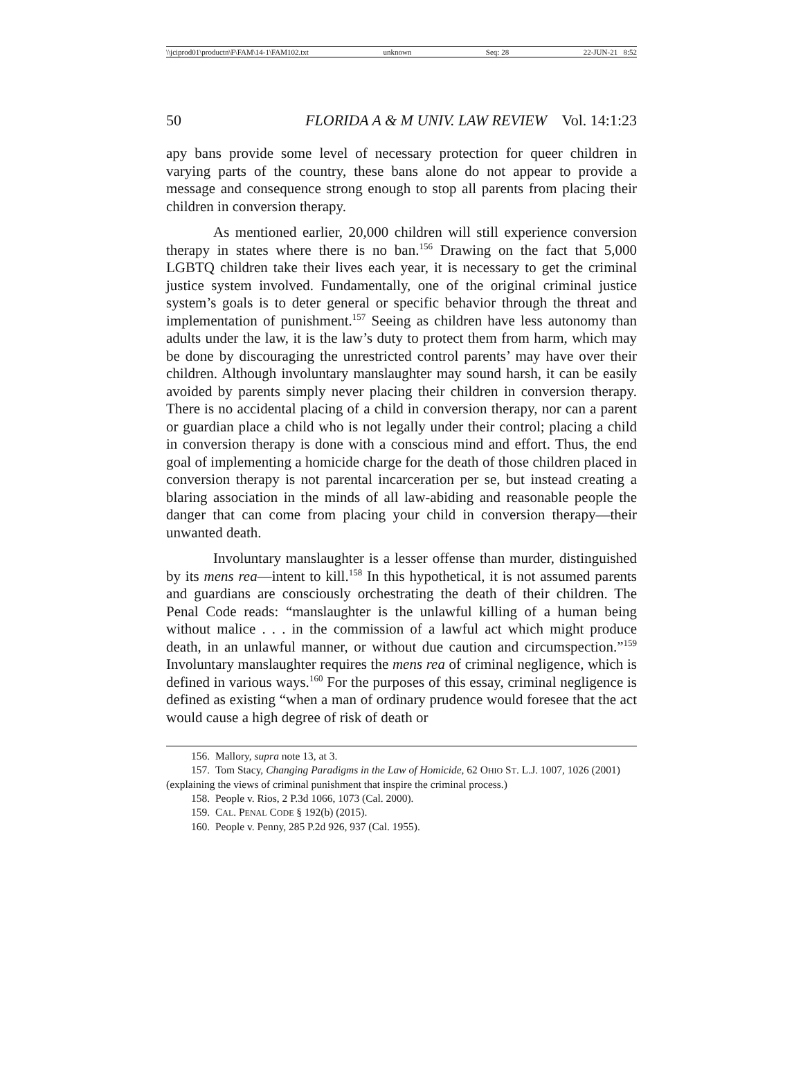\\jciprod01\productn\F\FAM\14-1\FAM102.txt unknown Seq: 28 22-JUN-21 8:52
50 FLORIDA A & M UNIV. LAW REVIEW Vol. 14:1:23
apy bans provide some level of necessary protection for queer children in varying parts of the country, these bans alone do not appear to provide a message and consequence strong enough to stop all parents from placing their children in conversion therapy.
As mentioned earlier, 20,000 children will still experience conversion therapy in states where there is no ban.<sup>156</sup> Drawing on the fact that 5,000 LGBTQ children take their lives each year, it is necessary to get the criminal justice system involved. Fundamentally, one of the original criminal justice system’s goals is to deter general or specific behavior through the threat and implementation of punishment.<sup>157</sup> Seeing as children have less autonomy than adults under the law, it is the law’s duty to protect them from harm, which may be done by discouraging the unrestricted control parents’ may have over their children. Although involuntary manslaughter may sound harsh, it can be easily avoided by parents simply never placing their children in conversion therapy. There is no accidental placing of a child in conversion therapy, nor can a parent or guardian place a child who is not legally under their control; placing a child in conversion therapy is done with a conscious mind and effort. Thus, the end goal of implementing a homicide charge for the death of those children placed in conversion therapy is not parental incarceration per se, but instead creating a blaring association in the minds of all law-abiding and reasonable people the danger that can come from placing your child in conversion therapy—their unwanted death.
Involuntary manslaughter is a lesser offense than murder, distinguished by its mens rea—intent to kill.<sup>158</sup> In this hypothetical, it is not assumed parents and guardians are consciously orchestrating the death of their children. The Penal Code reads: “manslaughter is the unlawful killing of a human being without malice . . . in the commission of a lawful act which might produce death, in an unlawful manner, or without due caution and circumspection.”<sup>159</sup> Involuntary manslaughter requires the mens rea of criminal negligence, which is defined in various ways.<sup>160</sup> For the purposes of this essay, criminal negligence is defined as existing “when a man of ordinary prudence would foresee that the act would cause a high degree of risk of death or
156. Mallory, supra note 13, at 3.
157. Tom Stacy, Changing Paradigms in the Law of Homicide, 62 OHIO ST. L.J. 1007, 1026 (2001) (explaining the views of criminal punishment that inspire the criminal process.)
158. People v. Rios, 2 P.3d 1066, 1073 (Cal. 2000).
159. CAL. PENAL CODE § 192(b) (2015).
160. People v. Penny, 285 P.2d 926, 937 (Cal. 1955).